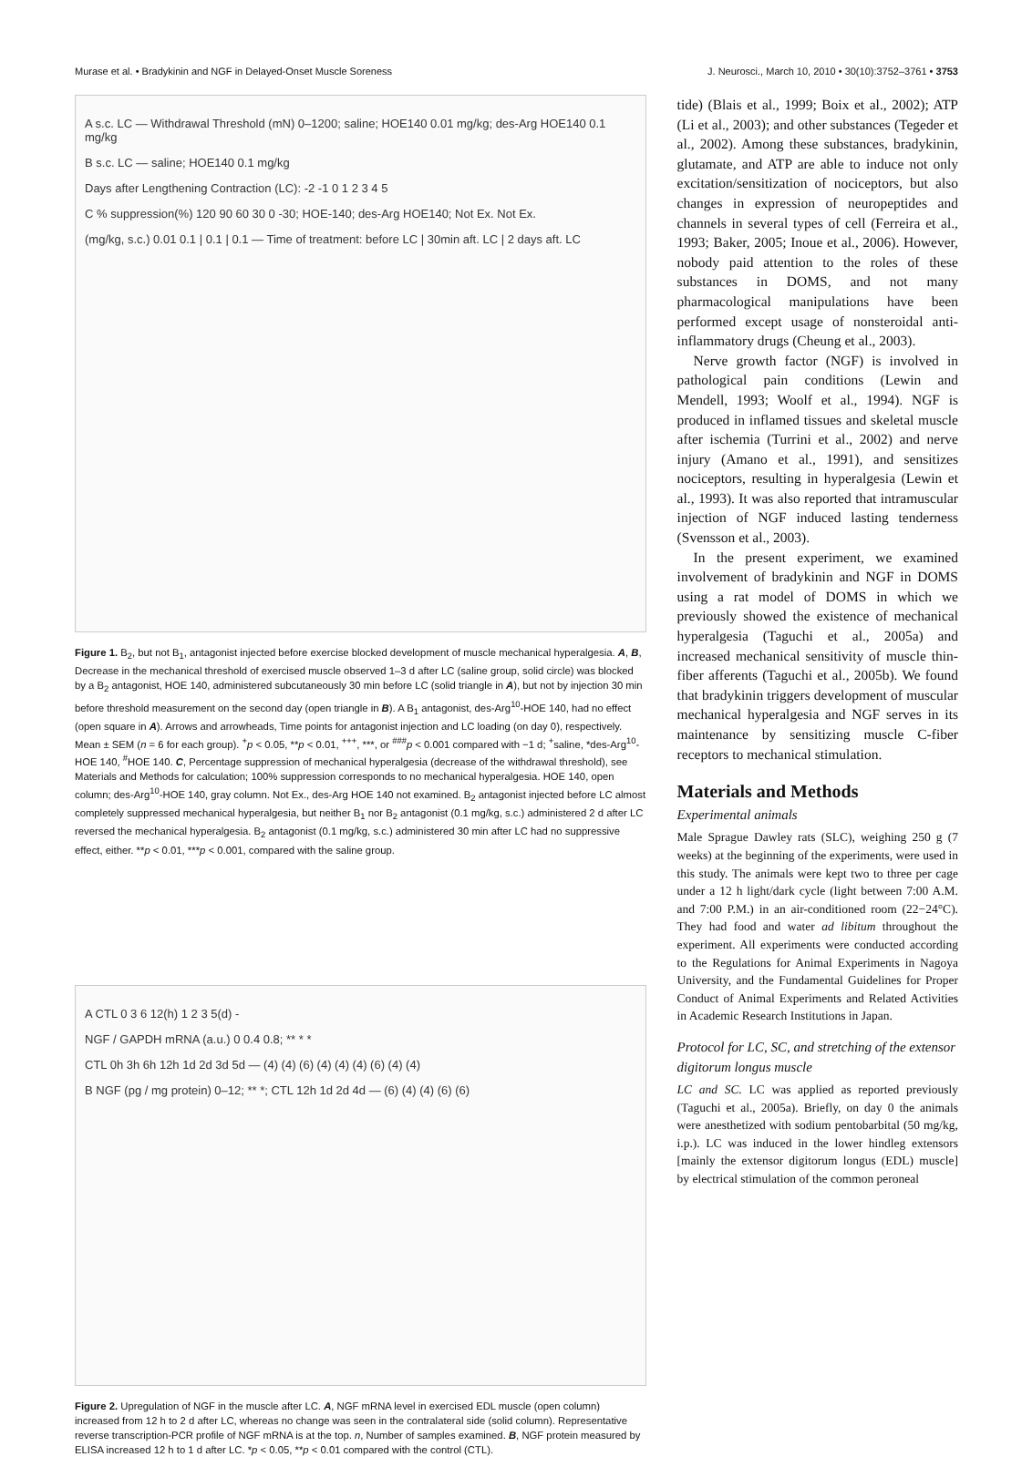Murase et al. • Bradykinin and NGF in Delayed-Onset Muscle Soreness J. Neurosci., March 10, 2010 • 30(10):3752–3761 • 3753
A s.c. LC — Withdrawal Threshold (mN) 0–1200; saline; HOE140 0.01 mg/kg; des-Arg HOE140 0.1 mg/kg
B s.c. LC — saline; HOE140 0.1 mg/kg
Days after Lengthening Contraction (LC): -2 -1 0 1 2 3 4 5
C % suppression(%) 120 90 60 30 0 -30; HOE-140; des-Arg HOE140; Not Ex. Not Ex.
(mg/kg, s.c.) 0.01 0.1 | 0.1 | 0.1 — Time of treatment: before LC | 30min aft. LC | 2 days aft. LC
Figure 1. B<sub>2</sub>, but not B<sub>1</sub>, antagonist injected before exercise blocked development of muscle mechanical hyperalgesia. A, B, Decrease in the mechanical threshold of exercised muscle observed 1–3 d after LC (saline group, solid circle) was blocked by a B<sub>2</sub> antagonist, HOE 140, administered subcutaneously 30 min before LC (solid triangle in A), but not by injection 30 min before threshold measurement on the second day (open triangle in B). A B<sub>1</sub> antagonist, des-Arg<sup>10</sup>-HOE 140, had no effect (open square in A). Arrows and arrowheads, Time points for antagonist injection and LC loading (on day 0), respectively. Mean ± SEM (n = 6 for each group). <sup>+</sup>p < 0.05, **p < 0.01, <sup>+++</sup>, ***, or <sup>###</sup>p < 0.001 compared with −1 d; <sup>+</sup>saline, *des-Arg<sup>10</sup>-HOE 140, <sup>#</sup>HOE 140. C, Percentage suppression of mechanical hyperalgesia (decrease of the withdrawal threshold), see Materials and Methods for calculation; 100% suppression corresponds to no mechanical hyperalgesia. HOE 140, open column; des-Arg<sup>10</sup>-HOE 140, gray column. Not Ex., des-Arg HOE 140 not examined. B<sub>2</sub> antagonist injected before LC almost completely suppressed mechanical hyperalgesia, but neither B<sub>1</sub> nor B<sub>2</sub> antagonist (0.1 mg/kg, s.c.) administered 2 d after LC reversed the mechanical hyperalgesia. B<sub>2</sub> antagonist (0.1 mg/kg, s.c.) administered 30 min after LC had no suppressive effect, either. **p < 0.01, ***p < 0.001, compared with the saline group.
A CTL 0 3 6 12(h) 1 2 3 5(d) -
NGF / GAPDH mRNA (a.u.) 0 0.4 0.8; ** * *
CTL 0h 3h 6h 12h 1d 2d 3d 5d — (4) (4) (6) (4) (4) (4) (6) (4) (4)
B NGF (pg / mg protein) 0–12; ** *; CTL 12h 1d 2d 4d — (6) (4) (4) (6) (6)
Figure 2. Upregulation of NGF in the muscle after LC. A, NGF mRNA level in exercised EDL muscle (open column) increased from 12 h to 2 d after LC, whereas no change was seen in the contralateral side (solid column). Representative reverse transcription-PCR profile of NGF mRNA is at the top. n, Number of samples examined. B, NGF protein measured by ELISA increased 12 h to 1 d after LC. *p < 0.05, **p < 0.01 compared with the control (CTL).
tide) (Blais et al., 1999; Boix et al., 2002); ATP (Li et al., 2003); and other substances (Tegeder et al., 2002). Among these substances, bradykinin, glutamate, and ATP are able to induce not only excitation/sensitization of nociceptors, but also changes in expression of neuropeptides and channels in several types of cell (Ferreira et al., 1993; Baker, 2005; Inoue et al., 2006). However, nobody paid attention to the roles of these substances in DOMS, and not many pharmacological manipulations have been performed except usage of nonsteroidal anti-inflammatory drugs (Cheung et al., 2003).
Nerve growth factor (NGF) is involved in pathological pain conditions (Lewin and Mendell, 1993; Woolf et al., 1994). NGF is produced in inflamed tissues and skeletal muscle after ischemia (Turrini et al., 2002) and nerve injury (Amano et al., 1991), and sensitizes nociceptors, resulting in hyperalgesia (Lewin et al., 1993). It was also reported that intramuscular injection of NGF induced lasting tenderness (Svensson et al., 2003).
In the present experiment, we examined involvement of bradykinin and NGF in DOMS using a rat model of DOMS in which we previously showed the existence of mechanical hyperalgesia (Taguchi et al., 2005a) and increased mechanical sensitivity of muscle thin-fiber afferents (Taguchi et al., 2005b). We found that bradykinin triggers development of muscular mechanical hyperalgesia and NGF serves in its maintenance by sensitizing muscle C-fiber receptors to mechanical stimulation.
Materials and Methods
Experimental animals
Male Sprague Dawley rats (SLC), weighing 250 g (7 weeks) at the beginning of the experiments, were used in this study. The animals were kept two to three per cage under a 12 h light/dark cycle (light between 7:00 A.M. and 7:00 P.M.) in an air-conditioned room (22−24°C). They had food and water ad libitum throughout the experiment. All experiments were conducted according to the Regulations for Animal Experiments in Nagoya University, and the Fundamental Guidelines for Proper Conduct of Animal Experiments and Related Activities in Academic Research Institutions in Japan.
Protocol for LC, SC, and stretching of the extensor digitorum longus muscle
LC and SC. LC was applied as reported previously (Taguchi et al., 2005a). Briefly, on day 0 the animals were anesthetized with sodium pentobarbital (50 mg/kg, i.p.). LC was induced in the lower hindleg extensors [mainly the extensor digitorum longus (EDL) muscle] by electrical stimulation of the common peroneal